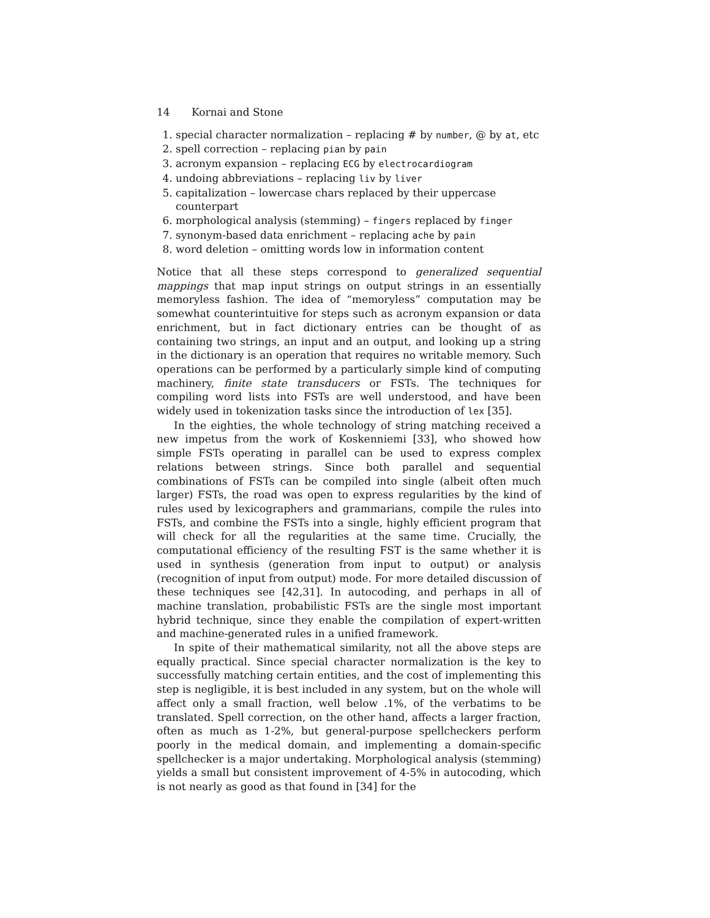14 Kornai and Stone
1. special character normalization – replacing # by number, @ by at, etc
2. spell correction – replacing pian by pain
3. acronym expansion – replacing ECG by electrocardiogram
4. undoing abbreviations – replacing liv by liver
5. capitalization – lowercase chars replaced by their uppercase counterpart
6. morphological analysis (stemming) – fingers replaced by finger
7. synonym-based data enrichment – replacing ache by pain
8. word deletion – omitting words low in information content
Notice that all these steps correspond to generalized sequential mappings that map input strings on output strings in an essentially memoryless fashion. The idea of “memoryless” computation may be somewhat counterintuitive for steps such as acronym expansion or data enrichment, but in fact dictionary entries can be thought of as containing two strings, an input and an output, and looking up a string in the dictionary is an operation that requires no writable memory. Such operations can be performed by a particularly simple kind of computing machinery, finite state transducers or FSTs. The techniques for compiling word lists into FSTs are well understood, and have been widely used in tokenization tasks since the introduction of lex [35].
In the eighties, the whole technology of string matching received a new impetus from the work of Koskenniemi [33], who showed how simple FSTs operating in parallel can be used to express complex relations between strings. Since both parallel and sequential combinations of FSTs can be compiled into single (albeit often much larger) FSTs, the road was open to express regularities by the kind of rules used by lexicographers and grammarians, compile the rules into FSTs, and combine the FSTs into a single, highly efficient program that will check for all the regularities at the same time. Crucially, the computational efficiency of the resulting FST is the same whether it is used in synthesis (generation from input to output) or analysis (recognition of input from output) mode. For more detailed discussion of these techniques see [42,31]. In autocoding, and perhaps in all of machine translation, probabilistic FSTs are the single most important hybrid technique, since they enable the compilation of expert-written and machine-generated rules in a unified framework.
In spite of their mathematical similarity, not all the above steps are equally practical. Since special character normalization is the key to successfully matching certain entities, and the cost of implementing this step is negligible, it is best included in any system, but on the whole will affect only a small fraction, well below .1%, of the verbatims to be translated. Spell correction, on the other hand, affects a larger fraction, often as much as 1-2%, but general-purpose spellcheckers perform poorly in the medical domain, and implementing a domain-specific spellchecker is a major undertaking. Morphological analysis (stemming) yields a small but consistent improvement of 4-5% in autocoding, which is not nearly as good as that found in [34] for the